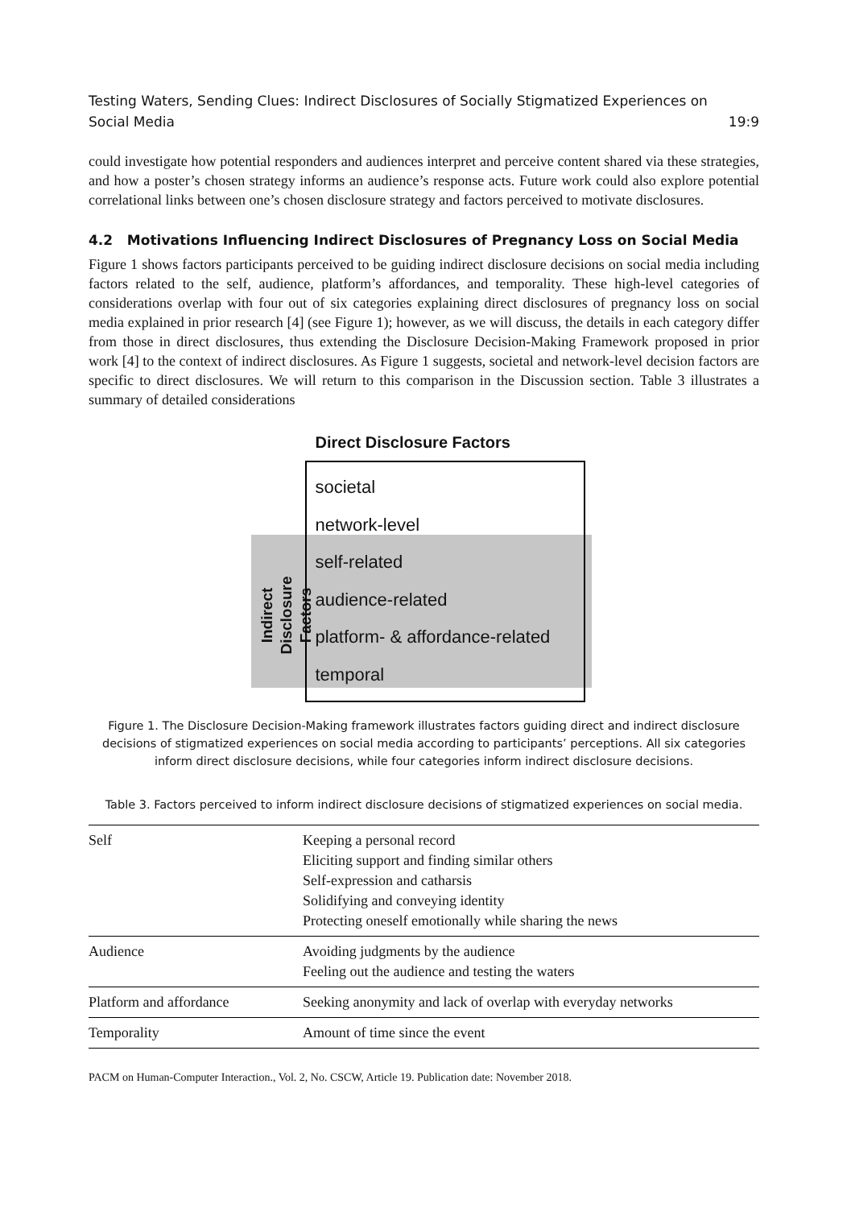Testing Waters, Sending Clues: Indirect Disclosures of Socially Stigmatized Experiences on
Social Media 19:9
could investigate how potential responders and audiences interpret and perceive content shared via these strategies, and how a poster’s chosen strategy informs an audience’s response acts. Future work could also explore potential correlational links between one’s chosen disclosure strategy and factors perceived to motivate disclosures.
4.2 Motivations Influencing Indirect Disclosures of Pregnancy Loss on Social Media
Figure 1 shows factors participants perceived to be guiding indirect disclosure decisions on social media including factors related to the self, audience, platform’s affordances, and temporality. These high-level categories of considerations overlap with four out of six categories explaining direct disclosures of pregnancy loss on social media explained in prior research [4] (see Figure 1); however, as we will discuss, the details in each category differ from those in direct disclosures, thus extending the Disclosure Decision-Making Framework proposed in prior work [4] to the context of indirect disclosures. As Figure 1 suggests, societal and network-level decision factors are specific to direct disclosures. We will return to this comparison in the Discussion section. Table 3 illustrates a summary of detailed considerations
Direct Disclosure Factors
societal
network-level
self-related
audience-related
platform- & affordance-related
temporal
Indirect
Disclosure Factors
Figure 1. The Disclosure Decision-Making framework illustrates factors guiding direct and indirect disclosure decisions of stigmatized experiences on social media according to participants’ perceptions. All six categories inform direct disclosure decisions, while four categories inform indirect disclosure decisions.
Table 3. Factors perceived to inform indirect disclosure decisions of stigmatized experiences on social media.
| Self | Keeping a personal record Eliciting support and finding similar others Self-expression and catharsis Solidifying and conveying identity Protecting oneself emotionally while sharing the news |
| Audience | Avoiding judgments by the audience Feeling out the audience and testing the waters |
| Platform and affordance | Seeking anonymity and lack of overlap with everyday networks |
| Temporality | Amount of time since the event |
PACM on Human-Computer Interaction., Vol. 2, No. CSCW, Article 19. Publication date: November 2018.